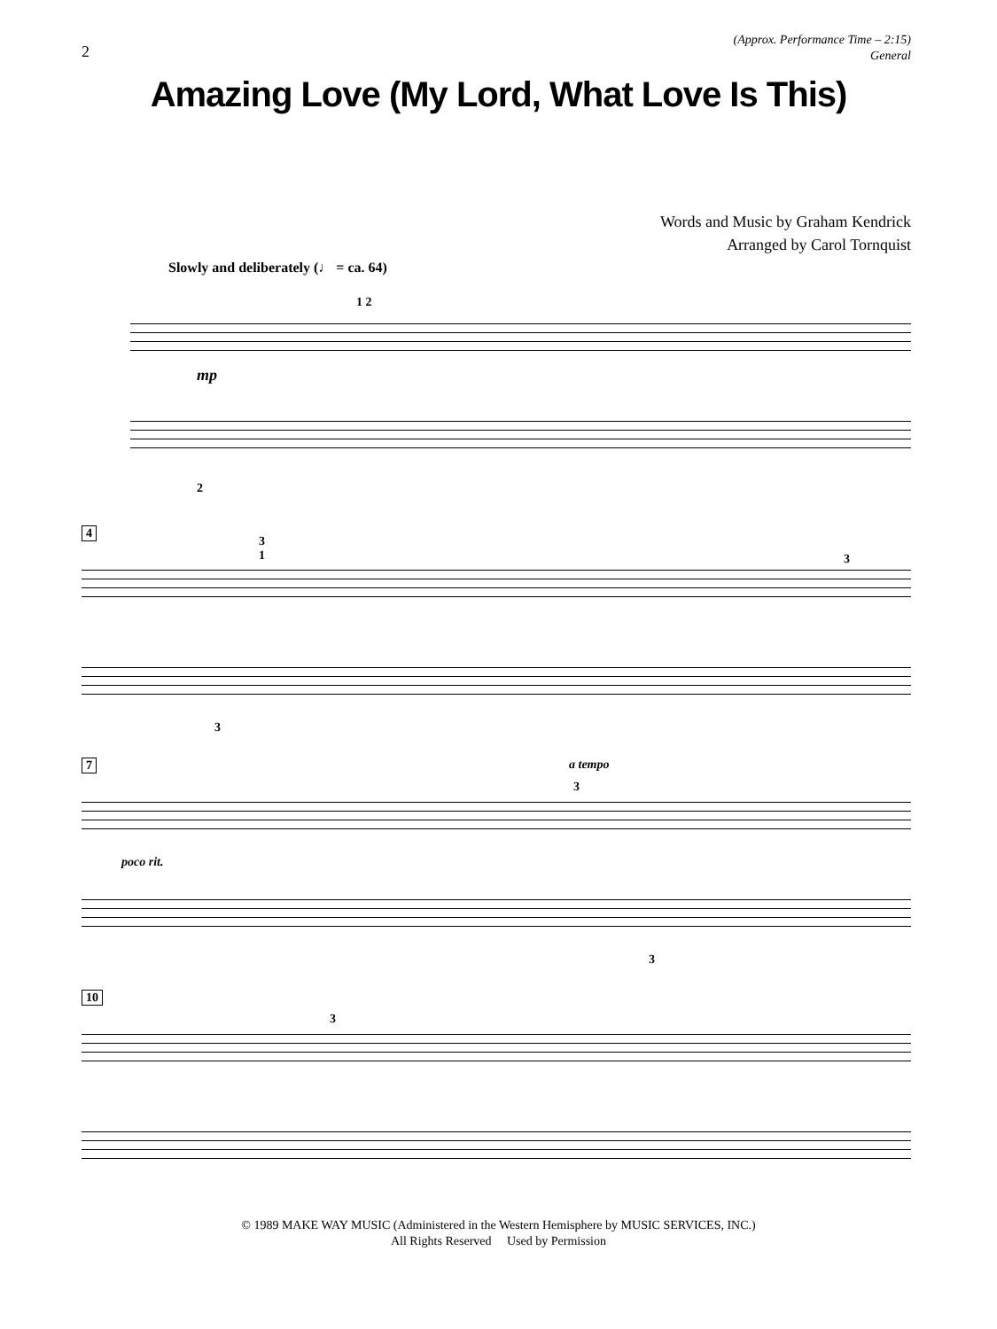2
(Approx. Performance Time – 2:15)
General
Amazing Love (My Lord, What Love Is This)
Words and Music by Graham Kendrick
Arranged by Carol Tornquist
Slowly and deliberately (♩ = ca. 64)
mp
1 2
2
4
3
1 3
3
7 a tempo
3
poco rit.
3
10
3
© 1989 MAKE WAY MUSIC (Administered in the Western Hemisphere by MUSIC SERVICES, INC.)
All Rights Reserved Used by Permission